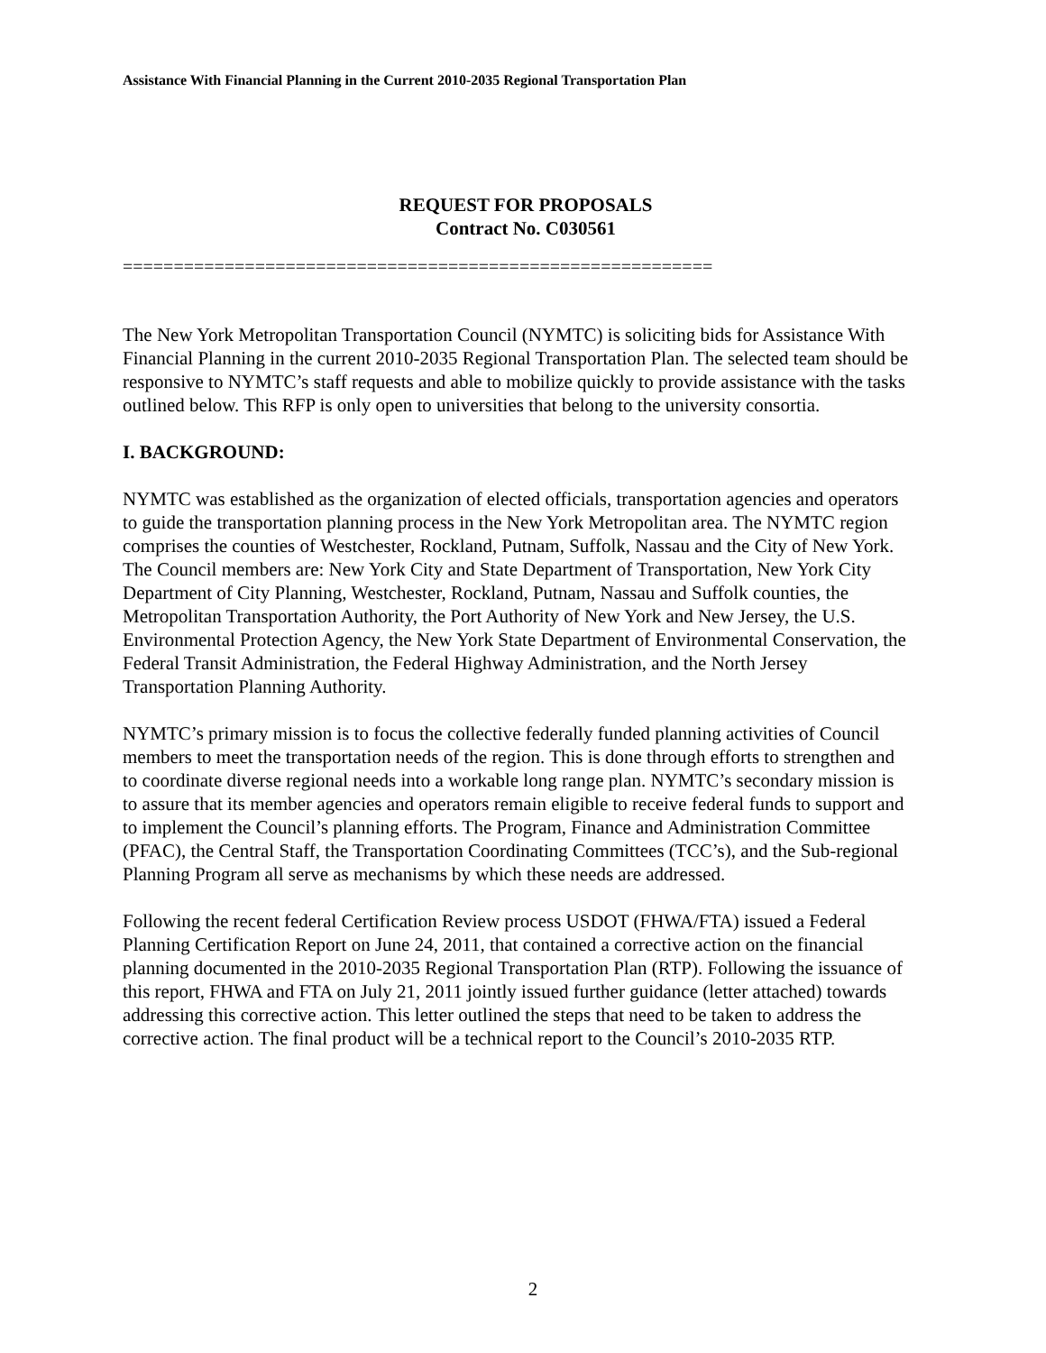Assistance With Financial Planning in the Current 2010-2035 Regional Transportation Plan
REQUEST FOR PROPOSALS
Contract No. C030561
==========================================================
The New York Metropolitan Transportation Council (NYMTC) is soliciting bids for Assistance With Financial Planning in the current 2010-2035 Regional Transportation Plan. The selected team should be responsive to NYMTC’s staff requests and able to mobilize quickly to provide assistance with the tasks outlined below. This RFP is only open to universities that belong to the university consortia.
I. BACKGROUND:
NYMTC was established as the organization of elected officials, transportation agencies and operators to guide the transportation planning process in the New York Metropolitan area. The NYMTC region comprises the counties of Westchester, Rockland, Putnam, Suffolk, Nassau and the City of New York. The Council members are: New York City and State Department of Transportation, New York City Department of City Planning, Westchester, Rockland, Putnam, Nassau and Suffolk counties, the Metropolitan Transportation Authority, the Port Authority of New York and New Jersey, the U.S. Environmental Protection Agency, the New York State Department of Environmental Conservation, the Federal Transit Administration, the Federal Highway Administration, and the North Jersey Transportation Planning Authority.
NYMTC’s primary mission is to focus the collective federally funded planning activities of Council members to meet the transportation needs of the region. This is done through efforts to strengthen and to coordinate diverse regional needs into a workable long range plan. NYMTC’s secondary mission is to assure that its member agencies and operators remain eligible to receive federal funds to support and to implement the Council’s planning efforts. The Program, Finance and Administration Committee (PFAC), the Central Staff, the Transportation Coordinating Committees (TCC’s), and the Sub-regional Planning Program all serve as mechanisms by which these needs are addressed.
Following the recent federal Certification Review process USDOT (FHWA/FTA) issued a Federal Planning Certification Report on June 24, 2011, that contained a corrective action on the financial planning documented in the 2010-2035 Regional Transportation Plan (RTP). Following the issuance of this report, FHWA and FTA on July 21, 2011 jointly issued further guidance (letter attached) towards addressing this corrective action. This letter outlined the steps that need to be taken to address the corrective action. The final product will be a technical report to the Council’s 2010-2035 RTP.
2